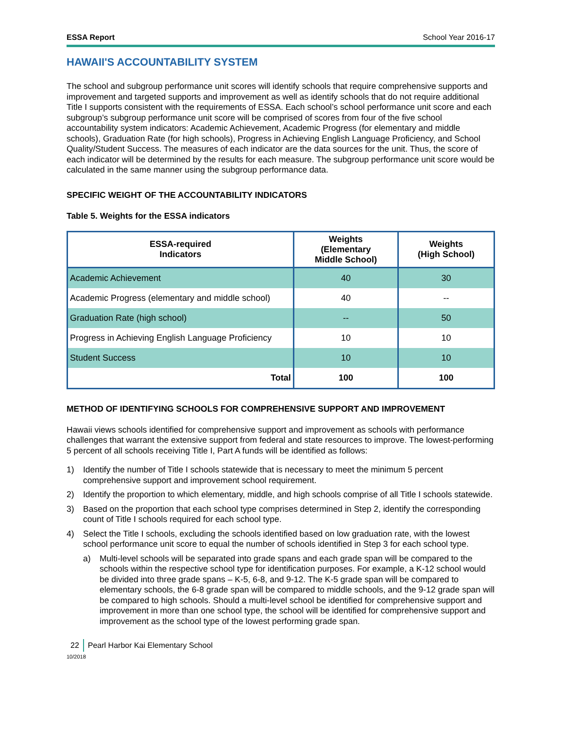ESSA Report School Year 2016-17
HAWAII'S ACCOUNTABILITY SYSTEM
The school and subgroup performance unit scores will identify schools that require comprehensive supports and improvement and targeted supports and improvement as well as identify schools that do not require additional Title I supports consistent with the requirements of ESSA. Each school’s school performance unit score and each subgroup’s subgroup performance unit score will be comprised of scores from four of the five school accountability system indicators: Academic Achievement, Academic Progress (for elementary and middle schools), Graduation Rate (for high schools), Progress in Achieving English Language Proficiency, and School Quality/Student Success. The measures of each indicator are the data sources for the unit. Thus, the score of each indicator will be determined by the results for each measure. The subgroup performance unit score would be calculated in the same manner using the subgroup performance data.
SPECIFIC WEIGHT OF THE ACCOUNTABILITY INDICATORS
Table 5. Weights for the ESSA indicators
| ESSA-required Indicators | Weights (Elementary Middle School) | Weights (High School) |
| --- | --- | --- |
| Academic Achievement | 40 | 30 |
| Academic Progress (elementary and middle school) | 40 | -- |
| Graduation Rate (high school) | -- | 50 |
| Progress in Achieving English Language Proficiency | 10 | 10 |
| Student Success | 10 | 10 |
| Total | 100 | 100 |
METHOD OF IDENTIFYING SCHOOLS FOR COMPREHENSIVE SUPPORT AND IMPROVEMENT
Hawaii views schools identified for comprehensive support and improvement as schools with performance challenges that warrant the extensive support from federal and state resources to improve. The lowest-performing 5 percent of all schools receiving Title I, Part A funds will be identified as follows:
1) Identify the number of Title I schools statewide that is necessary to meet the minimum 5 percent comprehensive support and improvement school requirement.
2) Identify the proportion to which elementary, middle, and high schools comprise of all Title I schools statewide.
3) Based on the proportion that each school type comprises determined in Step 2, identify the corresponding count of Title I schools required for each school type.
4) Select the Title I schools, excluding the schools identified based on low graduation rate, with the lowest school performance unit score to equal the number of schools identified in Step 3 for each school type.
a) Multi-level schools will be separated into grade spans and each grade span will be compared to the schools within the respective school type for identification purposes. For example, a K-12 school would be divided into three grade spans – K-5, 6-8, and 9-12. The K-5 grade span will be compared to elementary schools, the 6-8 grade span will be compared to middle schools, and the 9-12 grade span will be compared to high schools. Should a multi-level school be identified for comprehensive support and improvement in more than one school type, the school will be identified for comprehensive support and improvement as the school type of the lowest performing grade span.
22 Pearl Harbor Kai Elementary School
10/2018